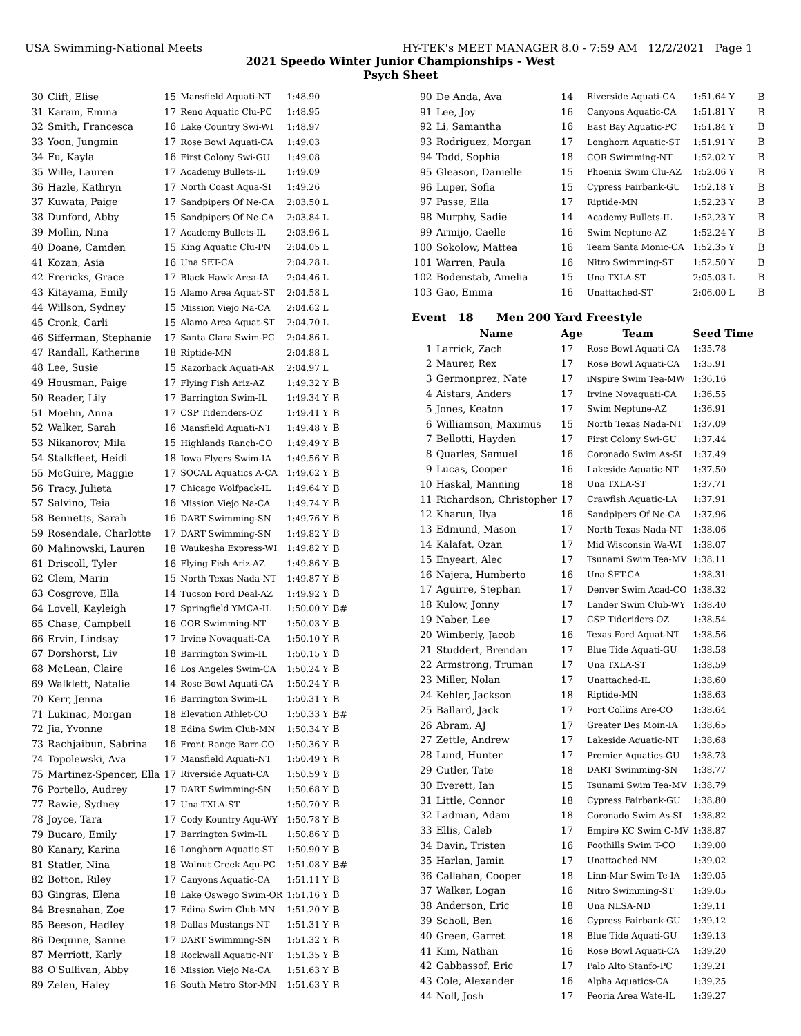USA Swimming-National Meets HY-TEK's MEET MANAGER 8.0 - 7:59 AM 12/2/2021 Page 1
2021 Speedo Winter Junior Championships - West
Psych Sheet
| 30 | Clift, Elise | 15 | Mansfield Aquati-NT | 1:48.90 | |
| 31 | Karam, Emma | 17 | Reno Aquatic Clu-PC | 1:48.95 | |
| 32 | Smith, Francesca | 16 | Lake Country Swi-WI | 1:48.97 | |
| 33 | Yoon, Jungmin | 17 | Rose Bowl Aquati-CA | 1:49.03 | |
| 34 | Fu, Kayla | 16 | First Colony Swi-GU | 1:49.08 | |
| 35 | Wille, Lauren | 17 | Academy Bullets-IL | 1:49.09 | |
| 36 | Hazle, Kathryn | 17 | North Coast Aqua-SI | 1:49.26 | |
| 37 | Kuwata, Paige | 17 | Sandpipers Of Ne-CA | 2:03.50 L | |
| 38 | Dunford, Abby | 15 | Sandpipers Of Ne-CA | 2:03.84 L | |
| 39 | Mollin, Nina | 17 | Academy Bullets-IL | 2:03.96 L | |
| 40 | Doane, Camden | 15 | King Aquatic Clu-PN | 2:04.05 L | |
| 41 | Kozan, Asia | 16 | Una SET-CA | 2:04.28 L | |
| 42 | Frericks, Grace | 17 | Black Hawk Area-IA | 2:04.46 L | |
| 43 | Kitayama, Emily | 15 | Alamo Area Aquat-ST | 2:04.58 L | |
| 44 | Willson, Sydney | 15 | Mission Viejo Na-CA | 2:04.62 L | |
| 45 | Cronk, Carli | 15 | Alamo Area Aquat-ST | 2:04.70 L | |
| 46 | Sifferman, Stephanie | 17 | Santa Clara Swim-PC | 2:04.86 L | |
| 47 | Randall, Katherine | 18 | Riptide-MN | 2:04.88 L | |
| 48 | Lee, Susie | 15 | Razorback Aquati-AR | 2:04.97 L | |
| 49 | Housman, Paige | 17 | Flying Fish Ariz-AZ | 1:49.32 Y | B |
| 50 | Reader, Lily | 17 | Barrington Swim-IL | 1:49.34 Y | B |
| 51 | Moehn, Anna | 17 | CSP Tideriders-OZ | 1:49.41 Y | B |
| 52 | Walker, Sarah | 16 | Mansfield Aquati-NT | 1:49.48 Y | B |
| 53 | Nikanorov, Mila | 15 | Highlands Ranch-CO | 1:49.49 Y | B |
| 54 | Stalkfleet, Heidi | 18 | Iowa Flyers Swim-IA | 1:49.56 Y | B |
| 55 | McGuire, Maggie | 17 | SOCAL Aquatics A-CA | 1:49.62 Y | B |
| 56 | Tracy, Julieta | 17 | Chicago Wolfpack-IL | 1:49.64 Y | B |
| 57 | Salvino, Teia | 16 | Mission Viejo Na-CA | 1:49.74 Y | B |
| 58 | Bennetts, Sarah | 16 | DART Swimming-SN | 1:49.76 Y | B |
| 59 | Rosendale, Charlotte | 17 | DART Swimming-SN | 1:49.82 Y | B |
| 60 | Malinowski, Lauren | 18 | Waukesha Express-WI | 1:49.82 Y | B |
| 61 | Driscoll, Tyler | 16 | Flying Fish Ariz-AZ | 1:49.86 Y | B |
| 62 | Clem, Marin | 15 | North Texas Nada-NT | 1:49.87 Y | B |
| 63 | Cosgrove, Ella | 14 | Tucson Ford Deal-AZ | 1:49.92 Y | B |
| 64 | Lovell, Kayleigh | 17 | Springfield YMCA-IL | 1:50.00 Y | B# |
| 65 | Chase, Campbell | 16 | COR Swimming-NT | 1:50.03 Y | B |
| 66 | Ervin, Lindsay | 17 | Irvine Novaquati-CA | 1:50.10 Y | B |
| 67 | Dorshorst, Liv | 18 | Barrington Swim-IL | 1:50.15 Y | B |
| 68 | McLean, Claire | 16 | Los Angeles Swim-CA | 1:50.24 Y | B |
| 69 | Walklett, Natalie | 14 | Rose Bowl Aquati-CA | 1:50.24 Y | B |
| 70 | Kerr, Jenna | 16 | Barrington Swim-IL | 1:50.31 Y | B |
| 71 | Lukinac, Morgan | 18 | Elevation Athlet-CO | 1:50.33 Y | B# |
| 72 | Jia, Yvonne | 18 | Edina Swim Club-MN | 1:50.34 Y | B |
| 73 | Rachjaibun, Sabrina | 16 | Front Range Barr-CO | 1:50.36 Y | B |
| 74 | Topolewski, Ava | 17 | Mansfield Aquati-NT | 1:50.49 Y | B |
| 75 | Martinez-Spencer, Ella | 17 | Riverside Aquati-CA | 1:50.59 Y | B |
| 76 | Portello, Audrey | 17 | DART Swimming-SN | 1:50.68 Y | B |
| 77 | Rawie, Sydney | 17 | Una TXLA-ST | 1:50.70 Y | B |
| 78 | Joyce, Tara | 17 | Cody Kountry Aqu-WY | 1:50.78 Y | B |
| 79 | Bucaro, Emily | 17 | Barrington Swim-IL | 1:50.86 Y | B |
| 80 | Kanary, Karina | 16 | Longhorn Aquatic-ST | 1:50.90 Y | B |
| 81 | Statler, Nina | 18 | Walnut Creek Aqu-PC | 1:51.08 Y | B# |
| 82 | Botton, Riley | 17 | Canyons Aquatic-CA | 1:51.11 Y | B |
| 83 | Gingras, Elena | 18 | Lake Oswego Swim-OR | 1:51.16 Y | B |
| 84 | Bresnahan, Zoe | 17 | Edina Swim Club-MN | 1:51.20 Y | B |
| 85 | Beeson, Hadley | 18 | Dallas Mustangs-NT | 1:51.31 Y | B |
| 86 | Dequine, Sanne | 17 | DART Swimming-SN | 1:51.32 Y | B |
| 87 | Merriott, Karly | 18 | Rockwall Aquatic-NT | 1:51.35 Y | B |
| 88 | O'Sullivan, Abby | 16 | Mission Viejo Na-CA | 1:51.63 Y | B |
| 89 | Zelen, Haley | 16 | South Metro Stor-MN | 1:51.63 Y | B |
| 90 | De Anda, Ava | 14 | Riverside Aquati-CA | 1:51.64 Y | B |
| 91 | Lee, Joy | 16 | Canyons Aquatic-CA | 1:51.81 Y | B |
| 92 | Li, Samantha | 16 | East Bay Aquatic-PC | 1:51.84 Y | B |
| 93 | Rodriguez, Morgan | 17 | Longhorn Aquatic-ST | 1:51.91 Y | B |
| 94 | Todd, Sophia | 18 | COR Swimming-NT | 1:52.02 Y | B |
| 95 | Gleason, Danielle | 15 | Phoenix Swim Clu-AZ | 1:52.06 Y | B |
| 96 | Luper, Sofia | 15 | Cypress Fairbank-GU | 1:52.18 Y | B |
| 97 | Passe, Ella | 17 | Riptide-MN | 1:52.23 Y | B |
| 98 | Murphy, Sadie | 14 | Academy Bullets-IL | 1:52.23 Y | B |
| 99 | Armijo, Caelle | 16 | Swim Neptune-AZ | 1:52.24 Y | B |
| 100 | Sokolow, Mattea | 16 | Team Santa Monic-CA | 1:52.35 Y | B |
| 101 | Warren, Paula | 16 | Nitro Swimming-ST | 1:52.50 Y | B |
| 102 | Bodenstab, Amelia | 15 | Una TXLA-ST | 2:05.03 L | B |
| 103 | Gao, Emma | 16 | Unattached-ST | 2:06.00 L | B |
| Event 18 Men 200 Yard Freestyle | | | | | |
| | Name | Age | Team | Seed Time | |
| 1 | Larrick, Zach | 17 | Rose Bowl Aquati-CA | 1:35.78 | |
| 2 | Maurer, Rex | 17 | Rose Bowl Aquati-CA | 1:35.91 | |
| 3 | Germonprez, Nate | 17 | iNspire Swim Tea-MW | 1:36.16 | |
| 4 | Aistars, Anders | 17 | Irvine Novaquati-CA | 1:36.55 | |
| 5 | Jones, Keaton | 17 | Swim Neptune-AZ | 1:36.91 | |
| 6 | Williamson, Maximus | 15 | North Texas Nada-NT | 1:37.09 | |
| 7 | Bellotti, Hayden | 17 | First Colony Swi-GU | 1:37.44 | |
| 8 | Quarles, Samuel | 16 | Coronado Swim As-SI | 1:37.49 | |
| 9 | Lucas, Cooper | 16 | Lakeside Aquatic-NT | 1:37.50 | |
| 10 | Haskal, Manning | 18 | Una TXLA-ST | 1:37.71 | |
| 11 | Richardson, Christopher | 17 | Crawfish Aquatic-LA | 1:37.91 | |
| 12 | Kharun, Ilya | 16 | Sandpipers Of Ne-CA | 1:37.96 | |
| 13 | Edmund, Mason | 17 | North Texas Nada-NT | 1:38.06 | |
| 14 | Kalafat, Ozan | 17 | Mid Wisconsin Wa-WI | 1:38.07 | |
| 15 | Enyeart, Alec | 17 | Tsunami Swim Tea-MV | 1:38.11 | |
| 16 | Najera, Humberto | 16 | Una SET-CA | 1:38.31 | |
| 17 | Aguirre, Stephan | 17 | Denver Swim Acad-CO | 1:38.32 | |
| 18 | Kulow, Jonny | 17 | Lander Swim Club-WY | 1:38.40 | |
| 19 | Naber, Lee | 17 | CSP Tideriders-OZ | 1:38.54 | |
| 20 | Wimberly, Jacob | 16 | Texas Ford Aquat-NT | 1:38.56 | |
| 21 | Studdert, Brendan | 17 | Blue Tide Aquati-GU | 1:38.58 | |
| 22 | Armstrong, Truman | 17 | Una TXLA-ST | 1:38.59 | |
| 23 | Miller, Nolan | 17 | Unattached-IL | 1:38.60 | |
| 24 | Kehler, Jackson | 18 | Riptide-MN | 1:38.63 | |
| 25 | Ballard, Jack | 17 | Fort Collins Are-CO | 1:38.64 | |
| 26 | Abram, AJ | 17 | Greater Des Moin-IA | 1:38.65 | |
| 27 | Zettle, Andrew | 17 | Lakeside Aquatic-NT | 1:38.68 | |
| 28 | Lund, Hunter | 17 | Premier Aquatics-GU | 1:38.73 | |
| 29 | Cutler, Tate | 18 | DART Swimming-SN | 1:38.77 | |
| 30 | Everett, Ian | 15 | Tsunami Swim Tea-MV | 1:38.79 | |
| 31 | Little, Connor | 18 | Cypress Fairbank-GU | 1:38.80 | |
| 32 | Ladman, Adam | 18 | Coronado Swim As-SI | 1:38.82 | |
| 33 | Ellis, Caleb | 17 | Empire KC Swim C-MV | 1:38.87 | |
| 34 | Davin, Tristen | 16 | Foothills Swim T-CO | 1:39.00 | |
| 35 | Harlan, Jamin | 17 | Unattached-NM | 1:39.02 | |
| 36 | Callahan, Cooper | 18 | Linn-Mar Swim Te-IA | 1:39.05 | |
| 37 | Walker, Logan | 16 | Nitro Swimming-ST | 1:39.05 | |
| 38 | Anderson, Eric | 18 | Una NLSA-ND | 1:39.11 | |
| 39 | Scholl, Ben | 16 | Cypress Fairbank-GU | 1:39.12 | |
| 40 | Green, Garret | 18 | Blue Tide Aquati-GU | 1:39.13 | |
| 41 | Kim, Nathan | 16 | Rose Bowl Aquati-CA | 1:39.20 | |
| 42 | Gabbassof, Eric | 17 | Palo Alto Stanfo-PC | 1:39.21 | |
| 43 | Cole, Alexander | 16 | Alpha Aquatics-CA | 1:39.25 | |
| 44 | Noll, Josh | 17 | Peoria Area Wate-IL | 1:39.27 | |